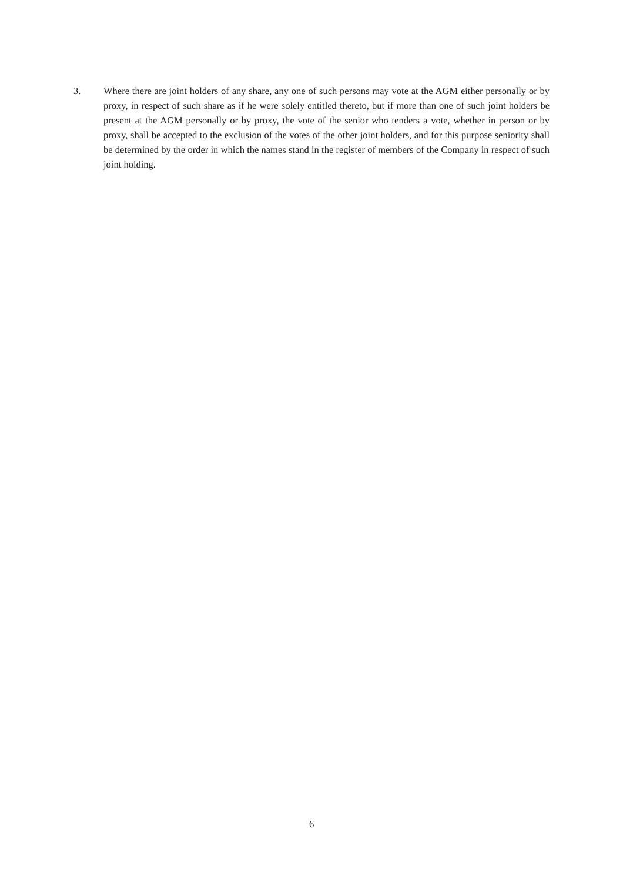3. Where there are joint holders of any share, any one of such persons may vote at the AGM either personally or by proxy, in respect of such share as if he were solely entitled thereto, but if more than one of such joint holders be present at the AGM personally or by proxy, the vote of the senior who tenders a vote, whether in person or by proxy, shall be accepted to the exclusion of the votes of the other joint holders, and for this purpose seniority shall be determined by the order in which the names stand in the register of members of the Company in respect of such joint holding.
6